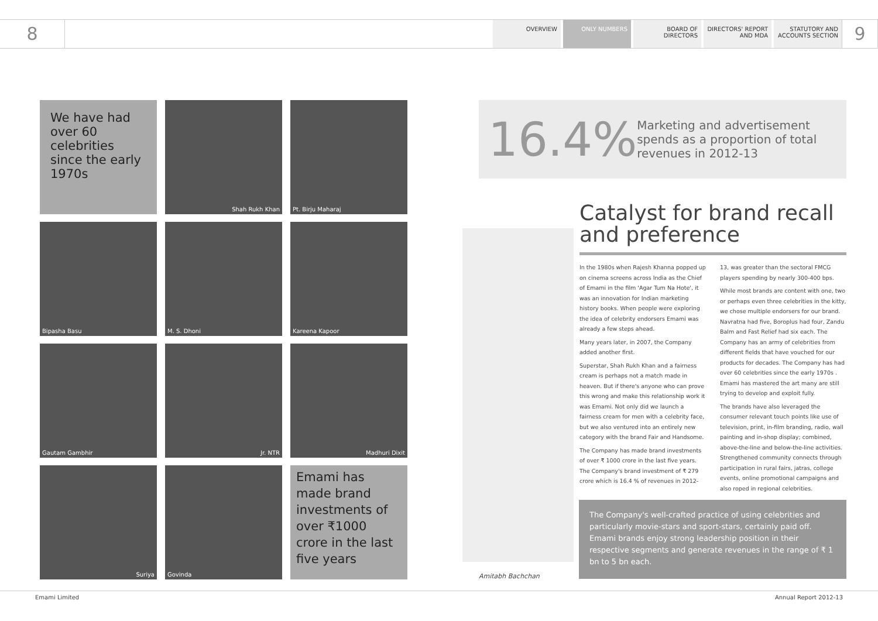8
OVERVIEW ONLY NUMBERS BOARD OF DIRECTORS DIRECTORS' REPORT AND MDA
STATUTORY AND ACCOUNTS SECTION
9
We have had over 60 celebrities since the early 1970s
Shah Rukh Khan
Pt. Birju Maharaj
Bipasha Basu
M. S. Dhoni
Kareena Kapoor
Gautam Gambhir
Jr. NTR
Madhuri Dixit
Suriya
Govinda
Emami has made brand investments of over ₹1000 crore in the last five years
16.4%
Marketing and advertisement spends as a proportion of total revenues in 2012-13
Amitabh Bachchan
Catalyst for brand recall and preference
In the 1980s when Rajesh Khanna popped up on cinema screens across India as the Chief of Emami in the film 'Agar Tum Na Hote', it was an innovation for Indian marketing history books. When people were exploring the idea of celebrity endorsers Emami was already a few steps ahead.
Many years later, in 2007, the Company added another first.
Superstar, Shah Rukh Khan and a fairness cream is perhaps not a match made in heaven. But if there's anyone who can prove this wrong and make this relationship work it was Emami. Not only did we launch a fairness cream for men with a celebrity face, but we also ventured into an entirely new category with the brand Fair and Handsome.
The Company has made brand investments of over ₹ 1000 crore in the last five years. The Company's brand investment of ₹ 279 crore which is 16.4 % of revenues in 2012-13, was greater than the sectoral FMCG players spending by nearly 300-400 bps.
While most brands are content with one, two or perhaps even three celebrities in the kitty, we chose multiple endorsers for our brand. Navratna had five, Boroplus had four, Zandu Balm and Fast Relief had six each. The Company has an army of celebrities from different fields that have vouched for our products for decades. The Company has had over 60 celebrities since the early 1970s . Emami has mastered the art many are still trying to develop and exploit fully.
The brands have also leveraged the consumer relevant touch points like use of television, print, in-film branding, radio, wall painting and in-shop display; combined, above-the-line and below-the-line activities. Strengthened community connects through participation in rural fairs, jatras, college events, online promotional campaigns and also roped in regional celebrities.
The Company's well-crafted practice of using celebrities and particularly movie-stars and sport-stars, certainly paid off. Emami brands enjoy strong leadership position in their respective segments and generate revenues in the range of ₹ 1 bn to 5 bn each.
Emami Limited Annual Report 2012-13